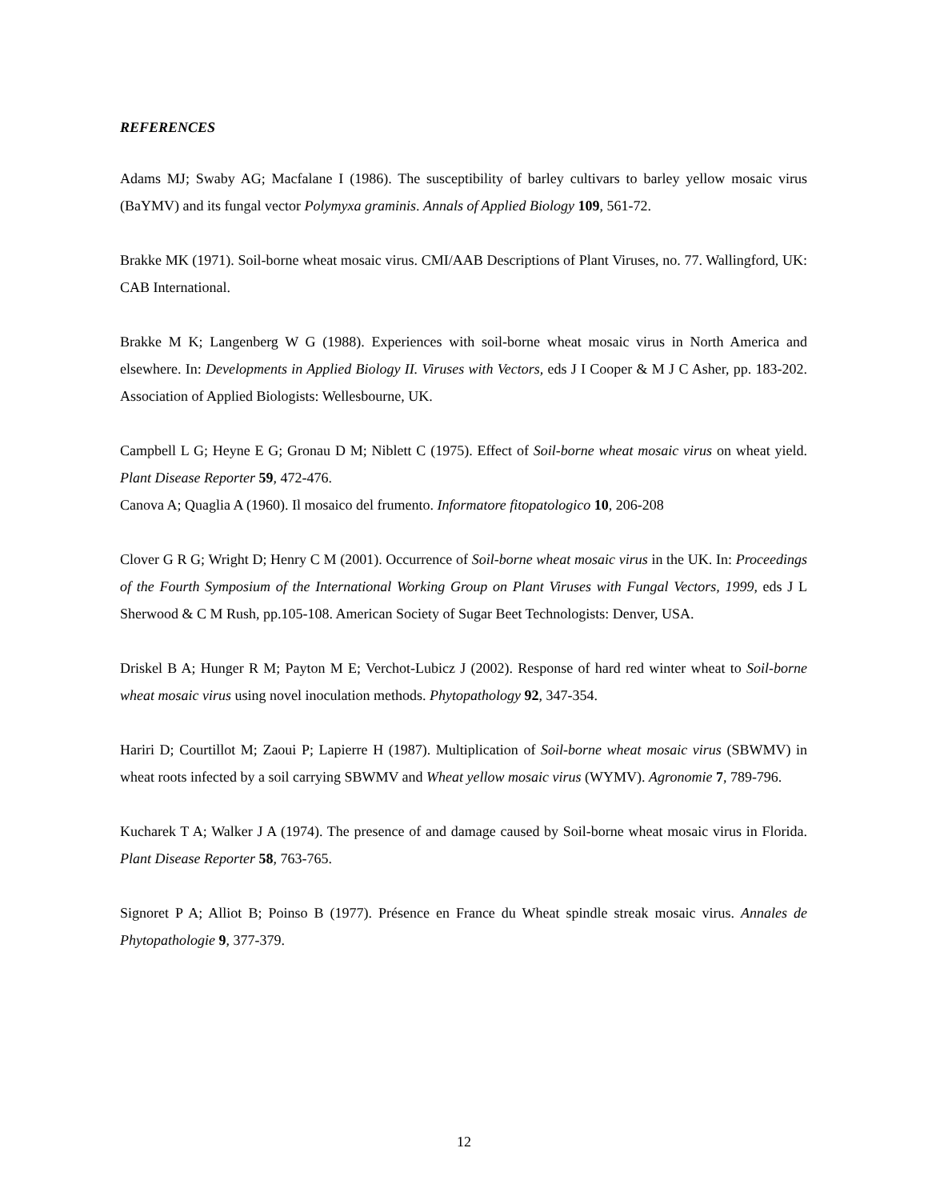REFERENCES
Adams MJ; Swaby AG; Macfalane I (1986). The susceptibility of barley cultivars to barley yellow mosaic virus (BaYMV) and its fungal vector Polymyxa graminis. Annals of Applied Biology 109, 561-72.
Brakke MK (1971). Soil-borne wheat mosaic virus. CMI/AAB Descriptions of Plant Viruses, no. 77. Wallingford, UK: CAB International.
Brakke M K; Langenberg W G (1988). Experiences with soil-borne wheat mosaic virus in North America and elsewhere. In: Developments in Applied Biology II. Viruses with Vectors, eds J I Cooper & M J C Asher, pp. 183-202. Association of Applied Biologists: Wellesbourne, UK.
Campbell L G; Heyne E G; Gronau D M; Niblett C (1975). Effect of Soil-borne wheat mosaic virus on wheat yield. Plant Disease Reporter 59, 472-476.
Canova A; Quaglia A (1960). Il mosaico del frumento. Informatore fitopatologico 10, 206-208
Clover G R G; Wright D; Henry C M (2001). Occurrence of Soil-borne wheat mosaic virus in the UK. In: Proceedings of the Fourth Symposium of the International Working Group on Plant Viruses with Fungal Vectors, 1999, eds J L Sherwood & C M Rush, pp.105-108. American Society of Sugar Beet Technologists: Denver, USA.
Driskel B A; Hunger R M; Payton M E; Verchot-Lubicz J (2002). Response of hard red winter wheat to Soil-borne wheat mosaic virus using novel inoculation methods. Phytopathology 92, 347-354.
Hariri D; Courtillot M; Zaoui P; Lapierre H (1987). Multiplication of Soil-borne wheat mosaic virus (SBWMV) in wheat roots infected by a soil carrying SBWMV and Wheat yellow mosaic virus (WYMV). Agronomie 7, 789-796.
Kucharek T A; Walker J A (1974). The presence of and damage caused by Soil-borne wheat mosaic virus in Florida. Plant Disease Reporter 58, 763-765.
Signoret P A; Alliot B; Poinso B (1977). Présence en France du Wheat spindle streak mosaic virus. Annales de Phytopathologie 9, 377-379.
12